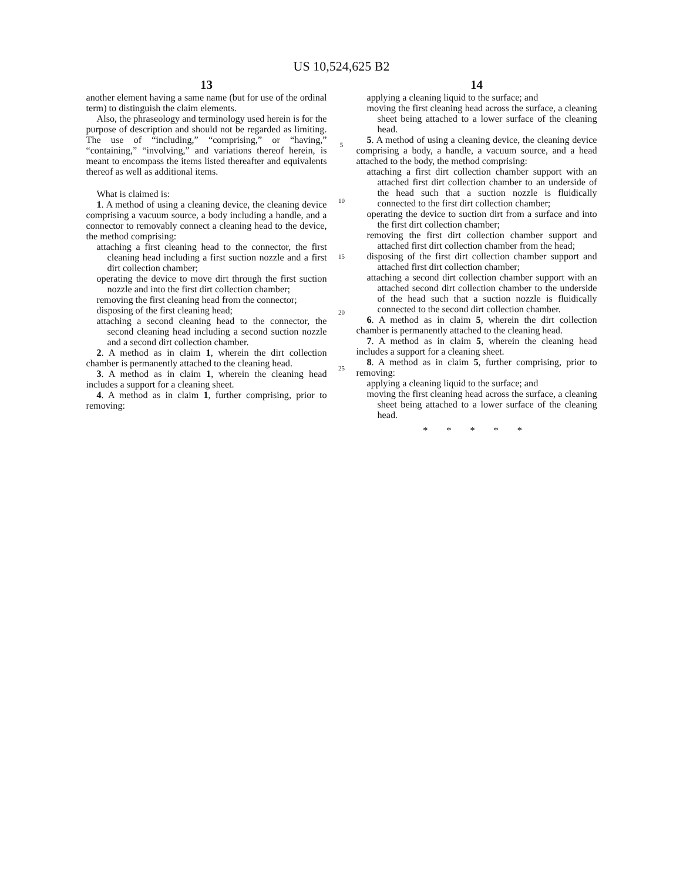US 10,524,625 B2
13 14
another element having a same name (but for use of the ordinal term) to distinguish the claim elements.
Also, the phraseology and terminology used herein is for the purpose of description and should not be regarded as limiting. The use of “including,” “comprising,” or “having,” “containing,” “involving,” and variations thereof herein, is meant to encompass the items listed thereafter and equivalents thereof as well as additional items.
What is claimed is:
1. A method of using a cleaning device, the cleaning device comprising a vacuum source, a body including a handle, and a connector to removably connect a cleaning head to the device, the method comprising:
attaching a first cleaning head to the connector, the first cleaning head including a first suction nozzle and a first dirt collection chamber;
operating the device to move dirt through the first suction nozzle and into the first dirt collection chamber;
removing the first cleaning head from the connector;
disposing of the first cleaning head;
attaching a second cleaning head to the connector, the second cleaning head including a second suction nozzle and a second dirt collection chamber.
2. A method as in claim 1, wherein the dirt collection chamber is permanently attached to the cleaning head.
3. A method as in claim 1, wherein the cleaning head includes a support for a cleaning sheet.
4. A method as in claim 1, further comprising, prior to removing:
5
10
15
20
25
applying a cleaning liquid to the surface; and
moving the first cleaning head across the surface, a cleaning sheet being attached to a lower surface of the cleaning head.
5. A method of using a cleaning device, the cleaning device comprising a body, a handle, a vacuum source, and a head attached to the body, the method comprising:
attaching a first dirt collection chamber support with an attached first dirt collection chamber to an underside of the head such that a suction nozzle is fluidically connected to the first dirt collection chamber;
operating the device to suction dirt from a surface and into the first dirt collection chamber;
removing the first dirt collection chamber support and attached first dirt collection chamber from the head;
disposing of the first dirt collection chamber support and attached first dirt collection chamber;
attaching a second dirt collection chamber support with an attached second dirt collection chamber to the underside of the head such that a suction nozzle is fluidically connected to the second dirt collection chamber.
6. A method as in claim 5, wherein the dirt collection chamber is permanently attached to the cleaning head.
7. A method as in claim 5, wherein the cleaning head includes a support for a cleaning sheet.
8. A method as in claim 5, further comprising, prior to removing:
applying a cleaning liquid to the surface; and
moving the first cleaning head across the surface, a cleaning sheet being attached to a lower surface of the cleaning head.
* * * * *